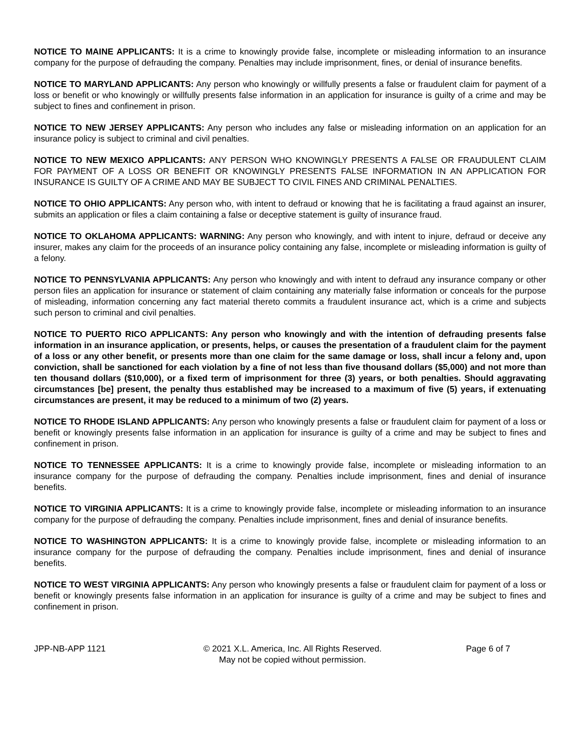NOTICE TO MAINE APPLICANTS: It is a crime to knowingly provide false, incomplete or misleading information to an insurance company for the purpose of defrauding the company. Penalties may include imprisonment, fines, or denial of insurance benefits.
NOTICE TO MARYLAND APPLICANTS: Any person who knowingly or willfully presents a false or fraudulent claim for payment of a loss or benefit or who knowingly or willfully presents false information in an application for insurance is guilty of a crime and may be subject to fines and confinement in prison.
NOTICE TO NEW JERSEY APPLICANTS: Any person who includes any false or misleading information on an application for an insurance policy is subject to criminal and civil penalties.
NOTICE TO NEW MEXICO APPLICANTS: ANY PERSON WHO KNOWINGLY PRESENTS A FALSE OR FRAUDULENT CLAIM FOR PAYMENT OF A LOSS OR BENEFIT OR KNOWINGLY PRESENTS FALSE INFORMATION IN AN APPLICATION FOR INSURANCE IS GUILTY OF A CRIME AND MAY BE SUBJECT TO CIVIL FINES AND CRIMINAL PENALTIES.
NOTICE TO OHIO APPLICANTS: Any person who, with intent to defraud or knowing that he is facilitating a fraud against an insurer, submits an application or files a claim containing a false or deceptive statement is guilty of insurance fraud.
NOTICE TO OKLAHOMA APPLICANTS: WARNING: Any person who knowingly, and with intent to injure, defraud or deceive any insurer, makes any claim for the proceeds of an insurance policy containing any false, incomplete or misleading information is guilty of a felony.
NOTICE TO PENNSYLVANIA APPLICANTS: Any person who knowingly and with intent to defraud any insurance company or other person files an application for insurance or statement of claim containing any materially false information or conceals for the purpose of misleading, information concerning any fact material thereto commits a fraudulent insurance act, which is a crime and subjects such person to criminal and civil penalties.
NOTICE TO PUERTO RICO APPLICANTS: Any person who knowingly and with the intention of defrauding presents false information in an insurance application, or presents, helps, or causes the presentation of a fraudulent claim for the payment of a loss or any other benefit, or presents more than one claim for the same damage or loss, shall incur a felony and, upon conviction, shall be sanctioned for each violation by a fine of not less than five thousand dollars ($5,000) and not more than ten thousand dollars ($10,000), or a fixed term of imprisonment for three (3) years, or both penalties. Should aggravating circumstances [be] present, the penalty thus established may be increased to a maximum of five (5) years, if extenuating circumstances are present, it may be reduced to a minimum of two (2) years.
NOTICE TO RHODE ISLAND APPLICANTS: Any person who knowingly presents a false or fraudulent claim for payment of a loss or benefit or knowingly presents false information in an application for insurance is guilty of a crime and may be subject to fines and confinement in prison.
NOTICE TO TENNESSEE APPLICANTS: It is a crime to knowingly provide false, incomplete or misleading information to an insurance company for the purpose of defrauding the company. Penalties include imprisonment, fines and denial of insurance benefits.
NOTICE TO VIRGINIA APPLICANTS: It is a crime to knowingly provide false, incomplete or misleading information to an insurance company for the purpose of defrauding the company. Penalties include imprisonment, fines and denial of insurance benefits.
NOTICE TO WASHINGTON APPLICANTS: It is a crime to knowingly provide false, incomplete or misleading information to an insurance company for the purpose of defrauding the company. Penalties include imprisonment, fines and denial of insurance benefits.
NOTICE TO WEST VIRGINIA APPLICANTS: Any person who knowingly presents a false or fraudulent claim for payment of a loss or benefit or knowingly presents false information in an application for insurance is guilty of a crime and may be subject to fines and confinement in prison.
JPP-NB-APP 1121 © 2021 X.L. America, Inc. All Rights Reserved.
May not be copied without permission.
Page 6 of 7